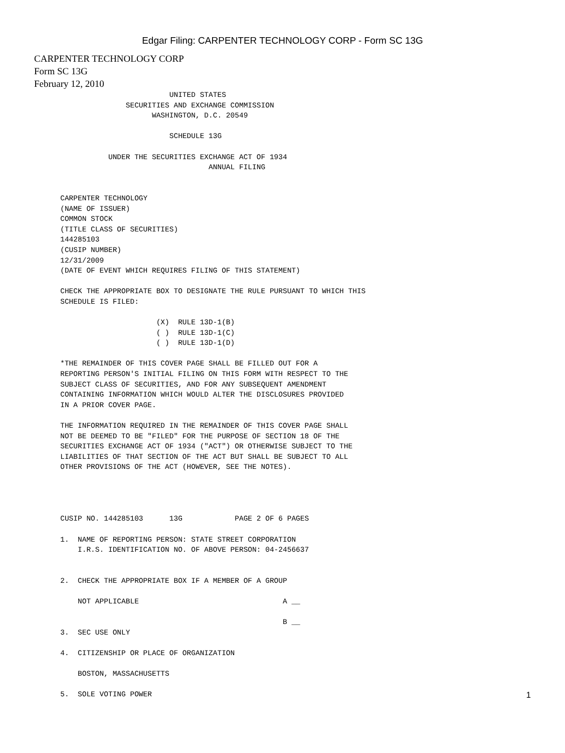Edgar Filing: CARPENTER TECHNOLOGY CORP - Form SC 13G
CARPENTER TECHNOLOGY CORP
Form SC 13G
February 12, 2010
                               UNITED STATES
                     SECURITIES AND EXCHANGE COMMISSION
                           WASHINGTON, D.C. 20549

                               SCHEDULE 13G

                 UNDER THE SECURITIES EXCHANGE ACT OF 1934
                                        ANNUAL FILING


      CARPENTER TECHNOLOGY
      (NAME OF ISSUER)
      COMMON STOCK
      (TITLE CLASS OF SECURITIES)
      144285103
      (CUSIP NUMBER)
      12/31/2009
      (DATE OF EVENT WHICH REQUIRES FILING OF THIS STATEMENT)

      CHECK THE APPROPRIATE BOX TO DESIGNATE THE RULE PURSUANT TO WHICH THIS
      SCHEDULE IS FILED:

                            (X)  RULE 13D-1(B)
                            ( )  RULE 13D-1(C)
                            ( )  RULE 13D-1(D)

      *THE REMAINDER OF THIS COVER PAGE SHALL BE FILLED OUT FOR A
      REPORTING PERSON'S INITIAL FILING ON THIS FORM WITH RESPECT TO THE
      SUBJECT CLASS OF SECURITIES, AND FOR ANY SUBSEQUENT AMENDMENT
      CONTAINING INFORMATION WHICH WOULD ALTER THE DISCLOSURES PROVIDED
      IN A PRIOR COVER PAGE.

      THE INFORMATION REQUIRED IN THE REMAINDER OF THIS COVER PAGE SHALL
      NOT BE DEEMED TO BE "FILED" FOR THE PURPOSE OF SECTION 18 OF THE
      SECURITIES EXCHANGE ACT OF 1934 ("ACT") OR OTHERWISE SUBJECT TO THE
      LIABILITIES OF THAT SECTION OF THE ACT BUT SHALL BE SUBJECT TO ALL
      OTHER PROVISIONS OF THE ACT (HOWEVER, SEE THE NOTES).




      CUSIP NO. 144285103      13G            PAGE 2 OF 6 PAGES

      1.  NAME OF REPORTING PERSON: STATE STREET CORPORATION
          I.R.S. IDENTIFICATION NO. OF ABOVE PERSON: 04-2456637


      2.  CHECK THE APPROPRIATE BOX IF A MEMBER OF A GROUP

          NOT APPLICABLE                                 A __

                                                         B __
      3.  SEC USE ONLY

      4.  CITIZENSHIP OR PLACE OF ORGANIZATION

          BOSTON, MASSACHUSETTS

      5.  SOLE VOTING POWER
1